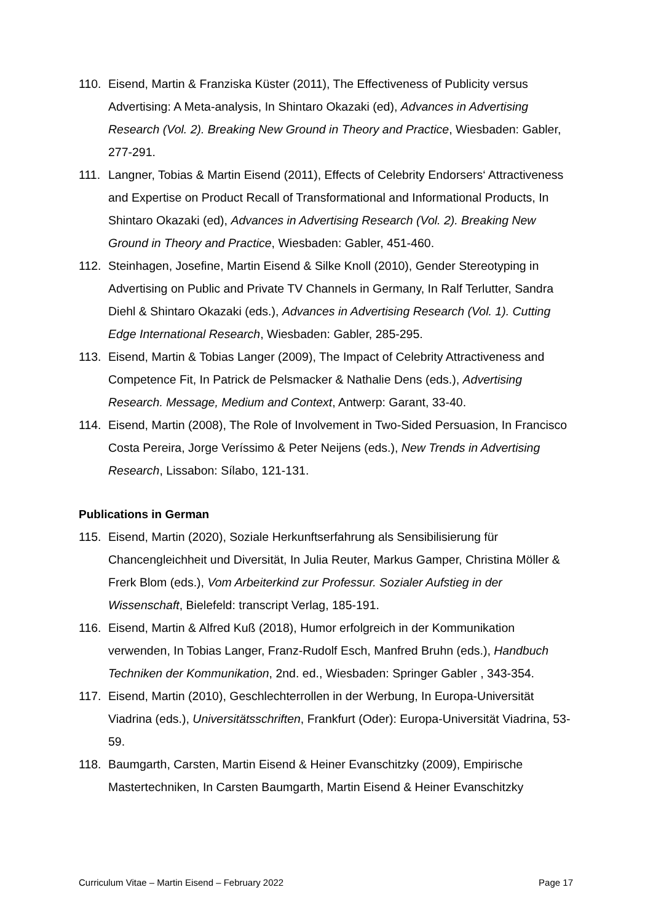110. Eisend, Martin & Franziska Küster (2011), The Effectiveness of Publicity versus Advertising: A Meta-analysis, In Shintaro Okazaki (ed), Advances in Advertising Research (Vol. 2). Breaking New Ground in Theory and Practice, Wiesbaden: Gabler, 277-291.
111. Langner, Tobias & Martin Eisend (2011), Effects of Celebrity Endorsers‘ Attrac­tiveness and Expertise on Product Recall of Transformational and Informational Products, In Shintaro Okazaki (ed), Advances in Advertising Research (Vol. 2). Breaking New Ground in Theory and Practice, Wiesbaden: Gabler, 451-460.
112. Steinhagen, Josefine, Martin Eisend & Silke Knoll (2010), Gender Stereotyping in Advertising on Public and Private TV Channels in Germany, In Ralf Terlutter, Sandra Diehl & Shintaro Okazaki (eds.), Advances in Advertising Research (Vol. 1). Cutting Edge International Research, Wiesbaden: Gabler, 285-295.
113. Eisend, Martin & Tobias Langer (2009), The Impact of Celebrity Attractiveness and Competence Fit, In Patrick de Pelsmacker & Nathalie Dens (eds.), Adver­tising Research. Message, Medium and Context, Antwerp: Garant, 33-40.
114. Eisend, Martin (2008), The Role of Involvement in Two-Sided Persuasion, In Francisco Costa Pereira, Jorge Veríssimo & Peter Neijens (eds.), New Trends in Advertising Research, Lissabon: Sílabo, 121-131.
Publications in German
115. Eisend, Martin (2020), Soziale Herkunftserfahrung als Sensibilisierung für Chancengleichheit und Diversität, In Julia Reuter, Markus Gamper, Christina Möller & Frerk Blom (eds.), Vom Arbeiterkind zur Professur. Sozialer Aufstieg in der Wissenschaft, Bielefeld: transcript Verlag, 185-191.
116. Eisend, Martin & Alfred Kuß (2018), Humor erfolgreich in der Kommunikation verwenden, In Tobias Langer, Franz-Rudolf Esch, Manfred Bruhn (eds.), Hand­buch Techniken der Kommunikation, 2nd. ed., Wiesbaden: Springer Gabler , 343-354.
117. Eisend, Martin (2010), Geschlechterrollen in der Werbung, In Europa-Universi­tät Viadrina (eds.), Universitätsschriften, Frankfurt (Oder): Europa-Universität Viadrina, 53-59.
118. Baumgarth, Carsten, Martin Eisend & Heiner Evanschitzky (2009), Empirische Mastertechniken, In Carsten Baumgarth, Martin Eisend & Heiner Evanschitzky
Curriculum Vitae – Martin Eisend – February 2022 Page 17